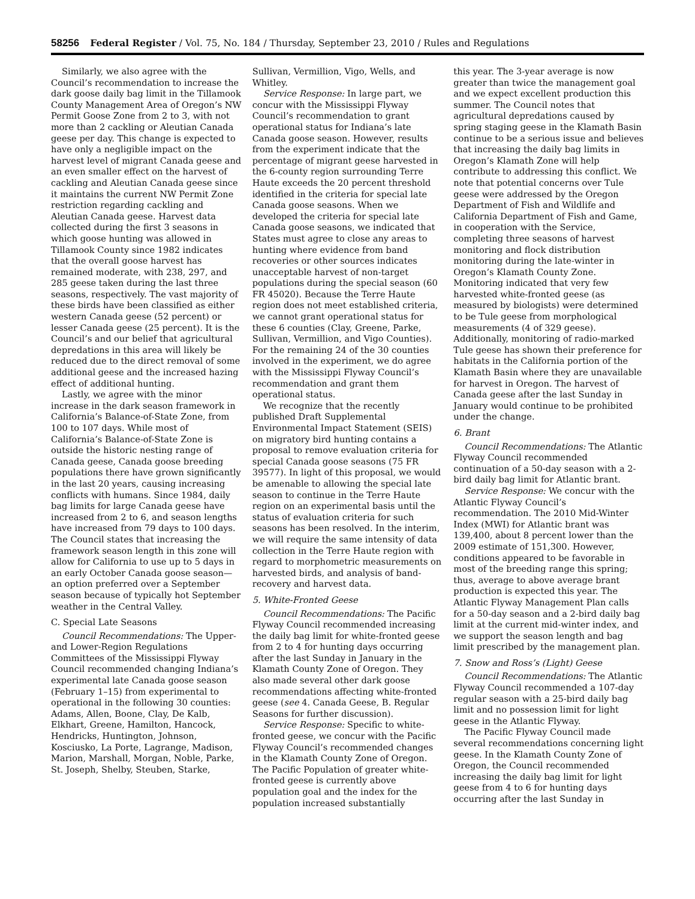58256 Federal Register / Vol. 75, No. 184 / Thursday, September 23, 2010 / Rules and Regulations
Similarly, we also agree with the Council’s recommendation to increase the dark goose daily bag limit in the Tillamook County Management Area of Oregon’s NW Permit Goose Zone from 2 to 3, with not more than 2 cackling or Aleutian Canada geese per day. This change is expected to have only a negligible impact on the harvest level of migrant Canada geese and an even smaller effect on the harvest of cackling and Aleutian Canada geese since it maintains the current NW Permit Zone restriction regarding cackling and Aleutian Canada geese. Harvest data collected during the first 3 seasons in which goose hunting was allowed in Tillamook County since 1982 indicates that the overall goose harvest has remained moderate, with 238, 297, and 285 geese taken during the last three seasons, respectively. The vast majority of these birds have been classified as either western Canada geese (52 percent) or lesser Canada geese (25 percent). It is the Council’s and our belief that agricultural depredations in this area will likely be reduced due to the direct removal of some additional geese and the increased hazing effect of additional hunting.
Lastly, we agree with the minor increase in the dark season framework in California’s Balance-of-State Zone, from 100 to 107 days. While most of California’s Balance-of-State Zone is outside the historic nesting range of Canada geese, Canada goose breeding populations there have grown significantly in the last 20 years, causing increasing conflicts with humans. Since 1984, daily bag limits for large Canada geese have increased from 2 to 6, and season lengths have increased from 79 days to 100 days. The Council states that increasing the framework season length in this zone will allow for California to use up to 5 days in an early October Canada goose season—an option preferred over a September season because of typically hot September weather in the Central Valley.
C. Special Late Seasons
Council Recommendations: The Upper- and Lower-Region Regulations Committees of the Mississippi Flyway Council recommended changing Indiana’s experimental late Canada goose season (February 1–15) from experimental to operational in the following 30 counties: Adams, Allen, Boone, Clay, De Kalb, Elkhart, Greene, Hamilton, Hancock, Hendricks, Huntington, Johnson, Kosciusko, La Porte, Lagrange, Madison, Marion, Marshall, Morgan, Noble, Parke, St. Joseph, Shelby, Steuben, Starke,
Sullivan, Vermillion, Vigo, Wells, and Whitley.
Service Response: In large part, we concur with the Mississippi Flyway Council’s recommendation to grant operational status for Indiana’s late Canada goose season. However, results from the experiment indicate that the percentage of migrant geese harvested in the 6-county region surrounding Terre Haute exceeds the 20 percent threshold identified in the criteria for special late Canada goose seasons. When we developed the criteria for special late Canada goose seasons, we indicated that States must agree to close any areas to hunting where evidence from band recoveries or other sources indicates unacceptable harvest of non-target populations during the special season (60 FR 45020). Because the Terre Haute region does not meet established criteria, we cannot grant operational status for these 6 counties (Clay, Greene, Parke, Sullivan, Vermillion, and Vigo Counties). For the remaining 24 of the 30 counties involved in the experiment, we do agree with the Mississippi Flyway Council’s recommendation and grant them operational status.
We recognize that the recently published Draft Supplemental Environmental Impact Statement (SEIS) on migratory bird hunting contains a proposal to remove evaluation criteria for special Canada goose seasons (75 FR 39577). In light of this proposal, we would be amenable to allowing the special late season to continue in the Terre Haute region on an experimental basis until the status of evaluation criteria for such seasons has been resolved. In the interim, we will require the same intensity of data collection in the Terre Haute region with regard to morphometric measurements on harvested birds, and analysis of band-recovery and harvest data.
5. White-Fronted Geese
Council Recommendations: The Pacific Flyway Council recommended increasing the daily bag limit for white-fronted geese from 2 to 4 for hunting days occurring after the last Sunday in January in the Klamath County Zone of Oregon. They also made several other dark goose recommendations affecting white-fronted geese (see 4. Canada Geese, B. Regular Seasons for further discussion).
Service Response: Specific to white-fronted geese, we concur with the Pacific Flyway Council’s recommended changes in the Klamath County Zone of Oregon. The Pacific Population of greater white-fronted geese is currently above population goal and the index for the population increased substantially
this year. The 3-year average is now greater than twice the management goal and we expect excellent production this summer. The Council notes that agricultural depredations caused by spring staging geese in the Klamath Basin continue to be a serious issue and believes that increasing the daily bag limits in Oregon’s Klamath Zone will help contribute to addressing this conflict. We note that potential concerns over Tule geese were addressed by the Oregon Department of Fish and Wildlife and California Department of Fish and Game, in cooperation with the Service, completing three seasons of harvest monitoring and flock distribution monitoring during the late-winter in Oregon’s Klamath County Zone. Monitoring indicated that very few harvested white-fronted geese (as measured by biologists) were determined to be Tule geese from morphological measurements (4 of 329 geese). Additionally, monitoring of radio-marked Tule geese has shown their preference for habitats in the California portion of the Klamath Basin where they are unavailable for harvest in Oregon. The harvest of Canada geese after the last Sunday in January would continue to be prohibited under the change.
6. Brant
Council Recommendations: The Atlantic Flyway Council recommended continuation of a 50-day season with a 2-bird daily bag limit for Atlantic brant.
Service Response: We concur with the Atlantic Flyway Council’s recommendation. The 2010 Mid-Winter Index (MWI) for Atlantic brant was 139,400, about 8 percent lower than the 2009 estimate of 151,300. However, conditions appeared to be favorable in most of the breeding range this spring; thus, average to above average brant production is expected this year. The Atlantic Flyway Management Plan calls for a 50-day season and a 2-bird daily bag limit at the current mid-winter index, and we support the season length and bag limit prescribed by the management plan.
7. Snow and Ross’s (Light) Geese
Council Recommendations: The Atlantic Flyway Council recommended a 107-day regular season with a 25-bird daily bag limit and no possession limit for light geese in the Atlantic Flyway.
The Pacific Flyway Council made several recommendations concerning light geese. In the Klamath County Zone of Oregon, the Council recommended increasing the daily bag limit for light geese from 4 to 6 for hunting days occurring after the last Sunday in